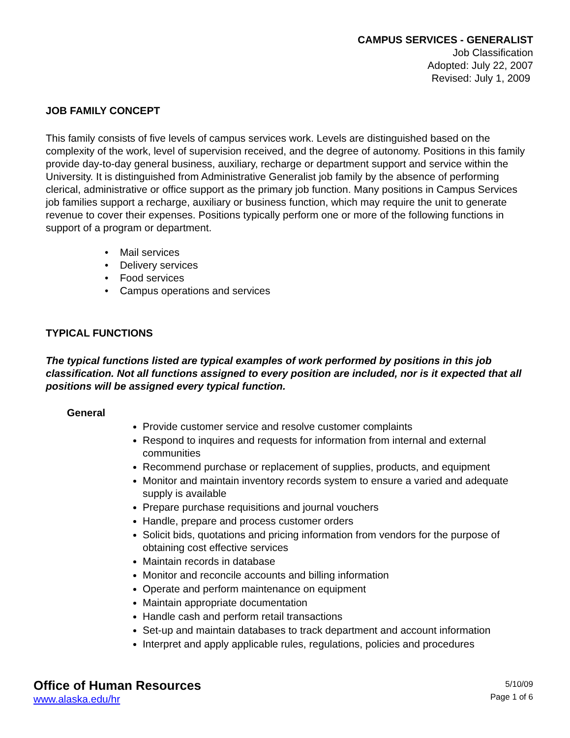CAMPUS SERVICES - GENERALIST
Job Classification
Adopted: July 22, 2007
Revised: July 1, 2009
JOB FAMILY CONCEPT
This family consists of five levels of campus services work. Levels are distinguished based on the complexity of the work, level of supervision received, and the degree of autonomy. Positions in this family provide day-to-day general business, auxiliary, recharge or department support and service within the University. It is distinguished from Administrative Generalist job family by the absence of performing clerical, administrative or office support as the primary job function. Many positions in Campus Services job families support a recharge, auxiliary or business function, which may require the unit to generate revenue to cover their expenses. Positions typically perform one or more of the following functions in support of a program or department.
• Mail services
• Delivery services
• Food services
• Campus operations and services
TYPICAL FUNCTIONS
The typical functions listed are typical examples of work performed by positions in this job classification. Not all functions assigned to every position are included, nor is it expected that all positions will be assigned every typical function.
General
Provide customer service and resolve customer complaints
Respond to inquires and requests for information from internal and external communities
Recommend purchase or replacement of supplies, products, and equipment
Monitor and maintain inventory records system to ensure a varied and adequate supply is available
Prepare purchase requisitions and journal vouchers
Handle, prepare and process customer orders
Solicit bids, quotations and pricing information from vendors for the purpose of obtaining cost effective services
Maintain records in database
Monitor and reconcile accounts and billing information
Operate and perform maintenance on equipment
Maintain appropriate documentation
Handle cash and perform retail transactions
Set-up and maintain databases to track department and account information
Interpret and apply applicable rules, regulations, policies and procedures
Office of Human Resources
www.alaska.edu/hr
5/10/09
Page 1 of 6